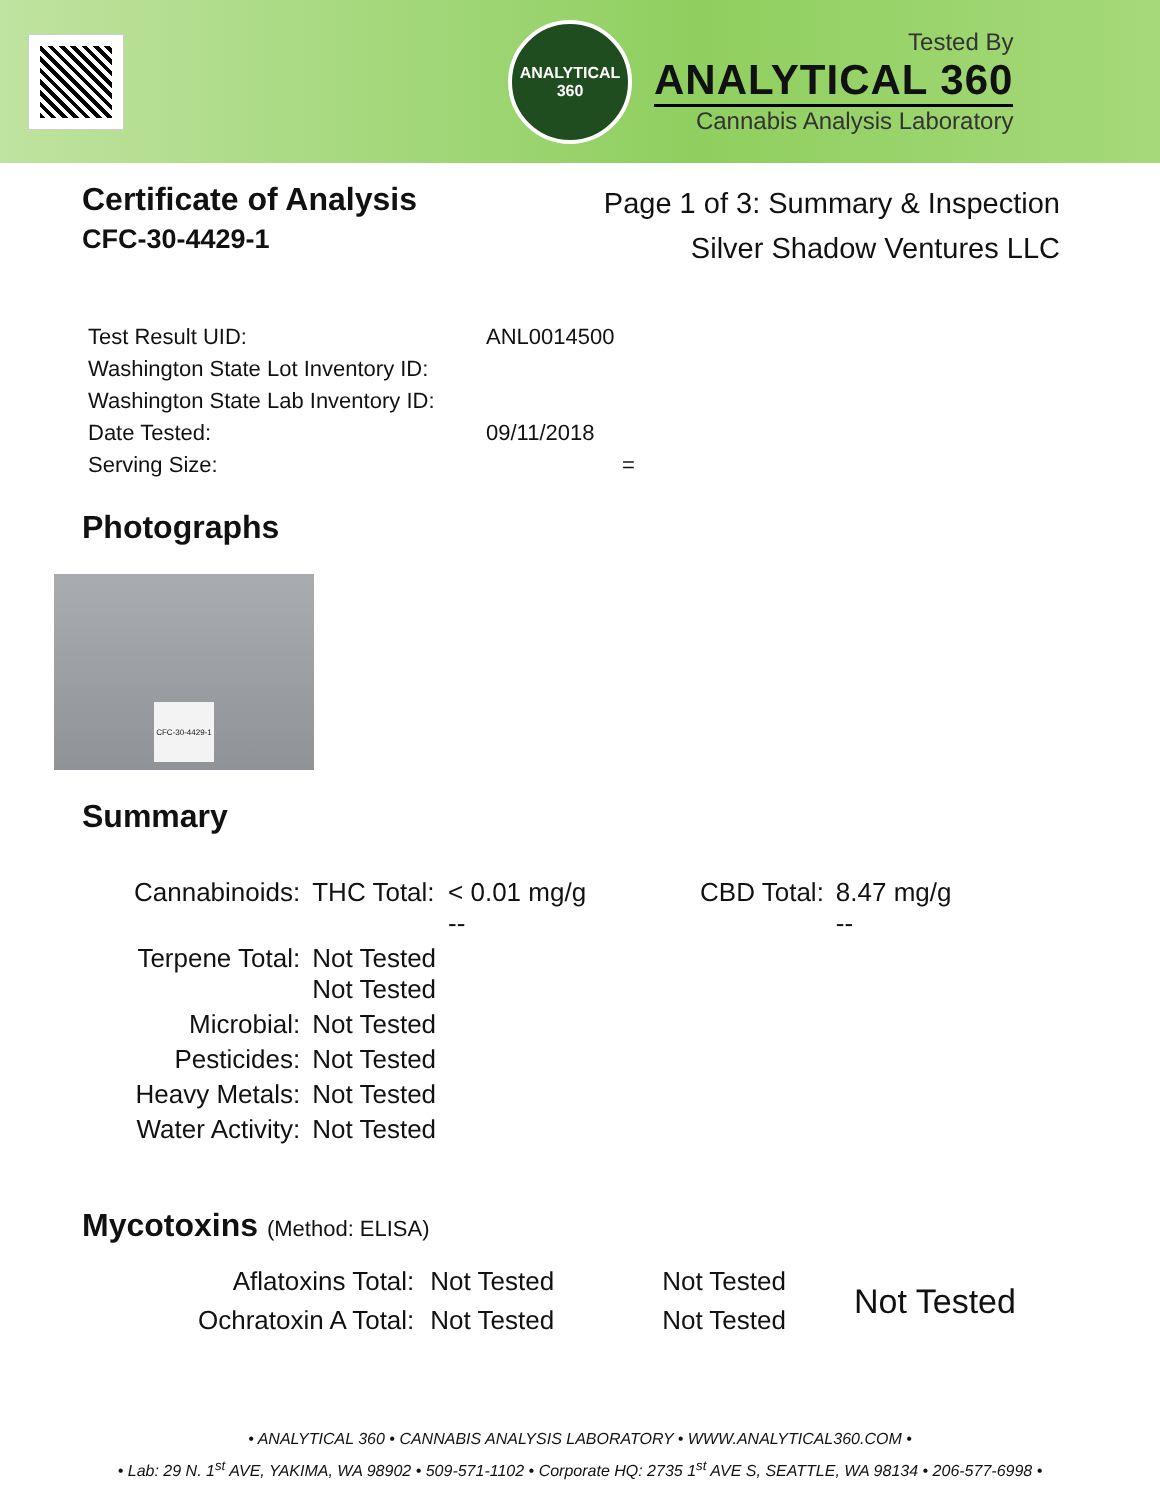ANALYTICAL
360
Tested By
ANALYTICAL 360
Cannabis Analysis Laboratory
Certificate of Analysis
CFC-30-4429-1
Page 1 of 3: Summary & Inspection
Silver Shadow Ventures LLC
| Test Result UID: | ANL0014500 |
| Washington State Lot Inventory ID: | |
| Washington State Lab Inventory ID: | |
| Date Tested: | 09/11/2018 |
| Serving Size: | = |
Photographs
CFC-30-4429-1
Summary
| Cannabinoids: | THC Total: | < 0.01 mg/g -- | CBD Total: | 8.47 mg/g -- |
| Terpene Total: | Not Tested Not Tested | | | |
| Microbial: | Not Tested | | | |
| Pesticides: | Not Tested | | | |
| Heavy Metals: | Not Tested | | | |
| Water Activity: | Not Tested | | | |
Mycotoxins (Method: ELISA)
| Aflatoxins Total: | Not Tested | Not Tested | Not Tested |
| Ochratoxin A Total: | Not Tested | Not Tested | |
• ANALYTICAL 360 • CANNABIS ANALYSIS LABORATORY • WWW.ANALYTICAL360.COM •
• Lab: 29 N. 1<sup>st</sup> AVE, YAKIMA, WA 98902 • 509-571-1102 • Corporate HQ: 2735 1<sup>st</sup> AVE S, SEATTLE, WA 98134 • 206-577-6998 •